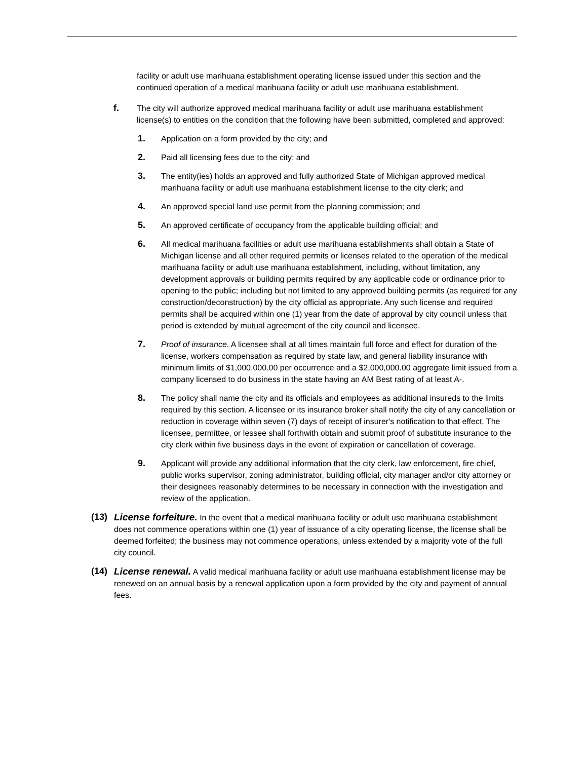facility or adult use marihuana establishment operating license issued under this section and the continued operation of a medical marihuana facility or adult use marihuana establishment.
f. The city will authorize approved medical marihuana facility or adult use marihuana establishment license(s) to entities on the condition that the following have been submitted, completed and approved:
1. Application on a form provided by the city; and
2. Paid all licensing fees due to the city; and
3. The entity(ies) holds an approved and fully authorized State of Michigan approved medical marihuana facility or adult use marihuana establishment license to the city clerk; and
4. An approved special land use permit from the planning commission; and
5. An approved certificate of occupancy from the applicable building official; and
6. All medical marihuana facilities or adult use marihuana establishments shall obtain a State of Michigan license and all other required permits or licenses related to the operation of the medical marihuana facility or adult use marihuana establishment, including, without limitation, any development approvals or building permits required by any applicable code or ordinance prior to opening to the public; including but not limited to any approved building permits (as required for any construction/deconstruction) by the city official as appropriate. Any such license and required permits shall be acquired within one (1) year from the date of approval by city council unless that period is extended by mutual agreement of the city council and licensee.
7. Proof of insurance. A licensee shall at all times maintain full force and effect for duration of the license, workers compensation as required by state law, and general liability insurance with minimum limits of $1,000,000.00 per occurrence and a $2,000,000.00 aggregate limit issued from a company licensed to do business in the state having an AM Best rating of at least A-.
8. The policy shall name the city and its officials and employees as additional insureds to the limits required by this section. A licensee or its insurance broker shall notify the city of any cancellation or reduction in coverage within seven (7) days of receipt of insurer's notification to that effect. The licensee, permittee, or lessee shall forthwith obtain and submit proof of substitute insurance to the city clerk within five business days in the event of expiration or cancellation of coverage.
9. Applicant will provide any additional information that the city clerk, law enforcement, fire chief, public works supervisor, zoning administrator, building official, city manager and/or city attorney or their designees reasonably determines to be necessary in connection with the investigation and review of the application.
(13) License forfeiture. In the event that a medical marihuana facility or adult use marihuana establishment does not commence operations within one (1) year of issuance of a city operating license, the license shall be deemed forfeited; the business may not commence operations, unless extended by a majority vote of the full city council.
(14) License renewal. A valid medical marihuana facility or adult use marihuana establishment license may be renewed on an annual basis by a renewal application upon a form provided by the city and payment of annual fees.